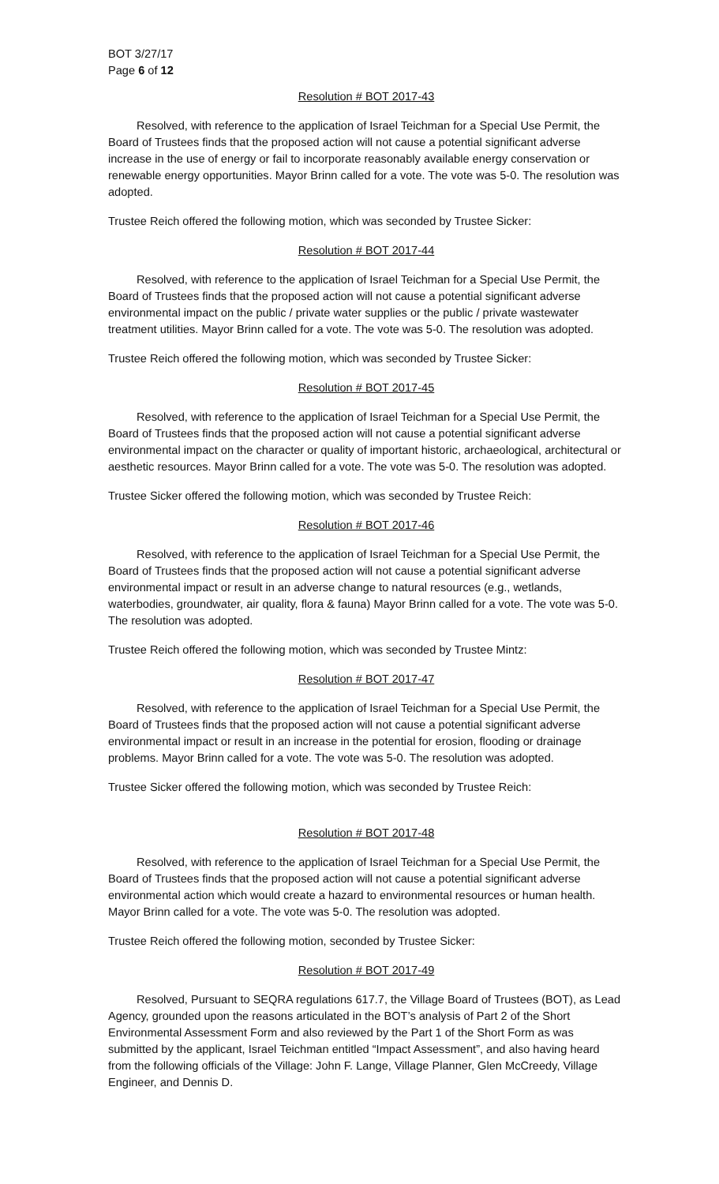BOT 3/27/17
Page 6 of 12
Resolution # BOT 2017-43
Resolved, with reference to the application of Israel Teichman for a Special Use Permit, the Board of Trustees finds that the proposed action will not cause a potential significant adverse increase in the use of energy or fail to incorporate reasonably available energy conservation or renewable energy opportunities. Mayor Brinn called for a vote. The vote was 5-0. The resolution was adopted.
Trustee Reich offered the following motion, which was seconded by Trustee Sicker:
Resolution # BOT 2017-44
Resolved, with reference to the application of Israel Teichman for a Special Use Permit, the Board of Trustees finds that the proposed action will not cause a potential significant adverse environmental impact on the public / private water supplies or the public / private wastewater treatment utilities. Mayor Brinn called for a vote. The vote was 5-0. The resolution was adopted.
Trustee Reich offered the following motion, which was seconded by Trustee Sicker:
Resolution # BOT 2017-45
Resolved, with reference to the application of Israel Teichman for a Special Use Permit, the Board of Trustees finds that the proposed action will not cause a potential significant adverse environmental impact on the character or quality of important historic, archaeological, architectural or aesthetic resources. Mayor Brinn called for a vote. The vote was 5-0. The resolution was adopted.
Trustee Sicker offered the following motion, which was seconded by Trustee Reich:
Resolution # BOT 2017-46
Resolved, with reference to the application of Israel Teichman for a Special Use Permit, the Board of Trustees finds that the proposed action will not cause a potential significant adverse environmental impact or result in an adverse change to natural resources (e.g., wetlands, waterbodies, groundwater, air quality, flora & fauna) Mayor Brinn called for a vote. The vote was 5-0. The resolution was adopted.
Trustee Reich offered the following motion, which was seconded by Trustee Mintz:
Resolution # BOT 2017-47
Resolved, with reference to the application of Israel Teichman for a Special Use Permit, the Board of Trustees finds that the proposed action will not cause a potential significant adverse environmental impact or result in an increase in the potential for erosion, flooding or drainage problems. Mayor Brinn called for a vote. The vote was 5-0. The resolution was adopted.
Trustee Sicker offered the following motion, which was seconded by Trustee Reich:
Resolution # BOT 2017-48
Resolved, with reference to the application of Israel Teichman for a Special Use Permit, the Board of Trustees finds that the proposed action will not cause a potential significant adverse environmental action which would create a hazard to environmental resources or human health. Mayor Brinn called for a vote. The vote was 5-0. The resolution was adopted.
Trustee Reich offered the following motion, seconded by Trustee Sicker:
Resolution # BOT 2017-49
Resolved, Pursuant to SEQRA regulations 617.7, the Village Board of Trustees (BOT), as Lead Agency, grounded upon the reasons articulated in the BOT’s analysis of Part 2 of the Short Environmental Assessment Form and also reviewed by the Part 1 of the Short Form as was submitted by the applicant, Israel Teichman entitled “Impact Assessment”, and also having heard from the following officials of the Village: John F. Lange, Village Planner, Glen McCreedy, Village Engineer, and Dennis D.